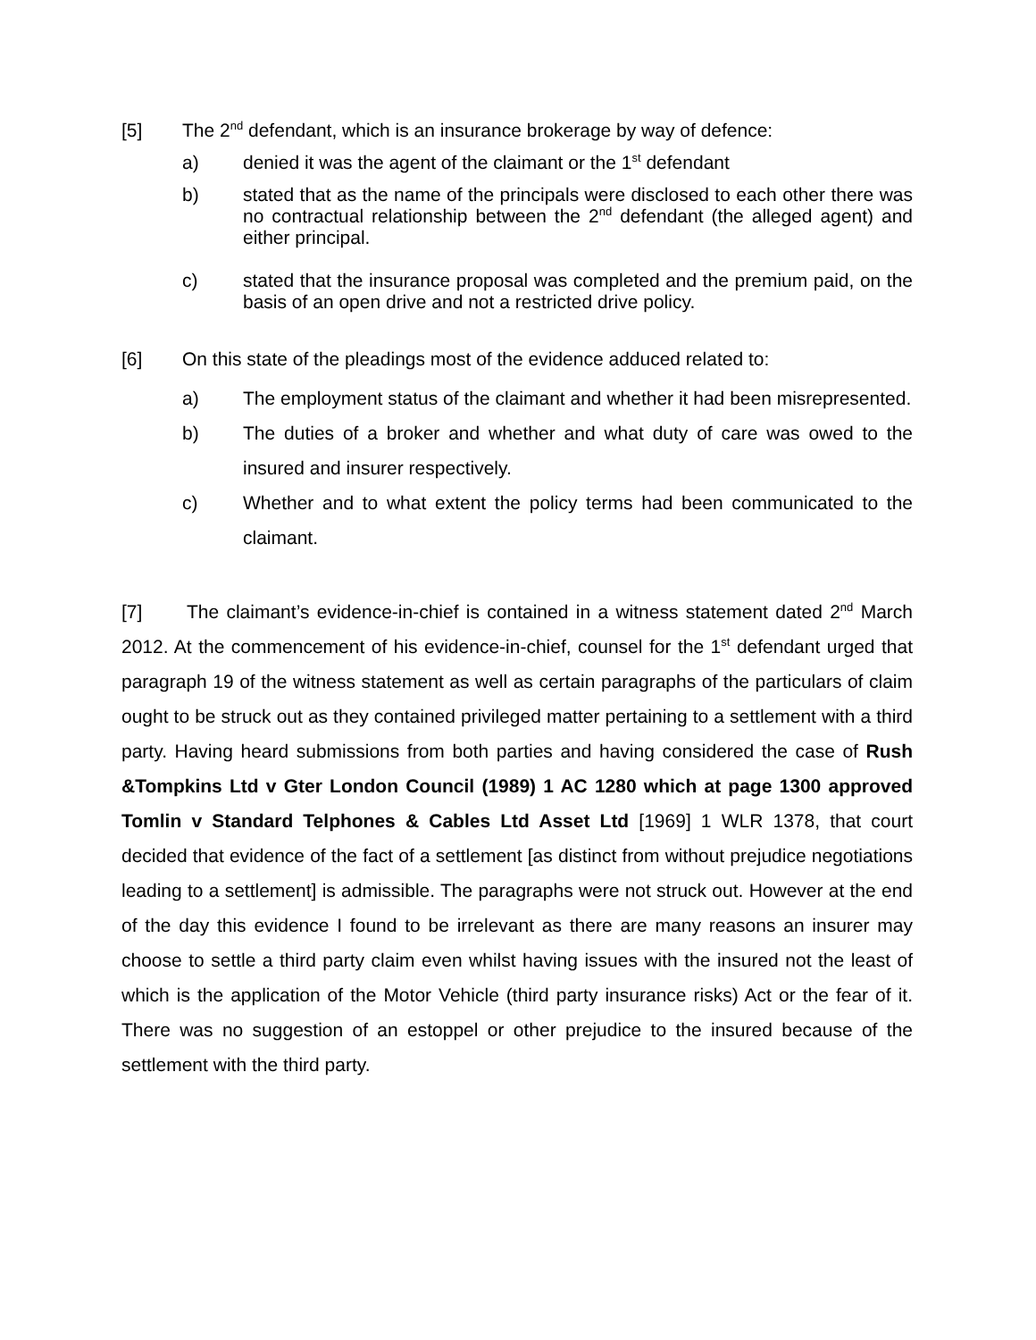[5] The 2<sup>nd</sup> defendant, which is an insurance brokerage by way of defence:
a) denied it was the agent of the claimant or the 1<sup>st</sup> defendant
b) stated that as the name of the principals were disclosed to each other there was no contractual relationship between the 2<sup>nd</sup> defendant (the alleged agent) and either principal.
c) stated that the insurance proposal was completed and the premium paid, on the basis of an open drive and not a restricted drive policy.
[6] On this state of the pleadings most of the evidence adduced related to:
a) The employment status of the claimant and whether it had been misrepresented.
b) The duties of a broker and whether and what duty of care was owed to the insured and insurer respectively.
c) Whether and to what extent the policy terms had been communicated to the claimant.
[7] The claimant’s evidence-in-chief is contained in a witness statement dated 2<sup>nd</sup> March 2012. At the commencement of his evidence-in-chief, counsel for the 1<sup>st</sup> defendant urged that paragraph 19 of the witness statement as well as certain paragraphs of the particulars of claim ought to be struck out as they contained privileged matter pertaining to a settlement with a third party. Having heard submissions from both parties and having considered the case of Rush &Tompkins Ltd v Gter London Council (1989) 1 AC 1280 which at page 1300 approved Tomlin v Standard Telphones & Cables Ltd Asset Ltd [1969] 1 WLR 1378, that court decided that evidence of the fact of a settlement [as distinct from without prejudice negotiations leading to a settlement] is admissible. The paragraphs were not struck out. However at the end of the day this evidence I found to be irrelevant as there are many reasons an insurer may choose to settle a third party claim even whilst having issues with the insured not the least of which is the application of the Motor Vehicle (third party insurance risks) Act or the fear of it. There was no suggestion of an estoppel or other prejudice to the insured because of the settlement with the third party.